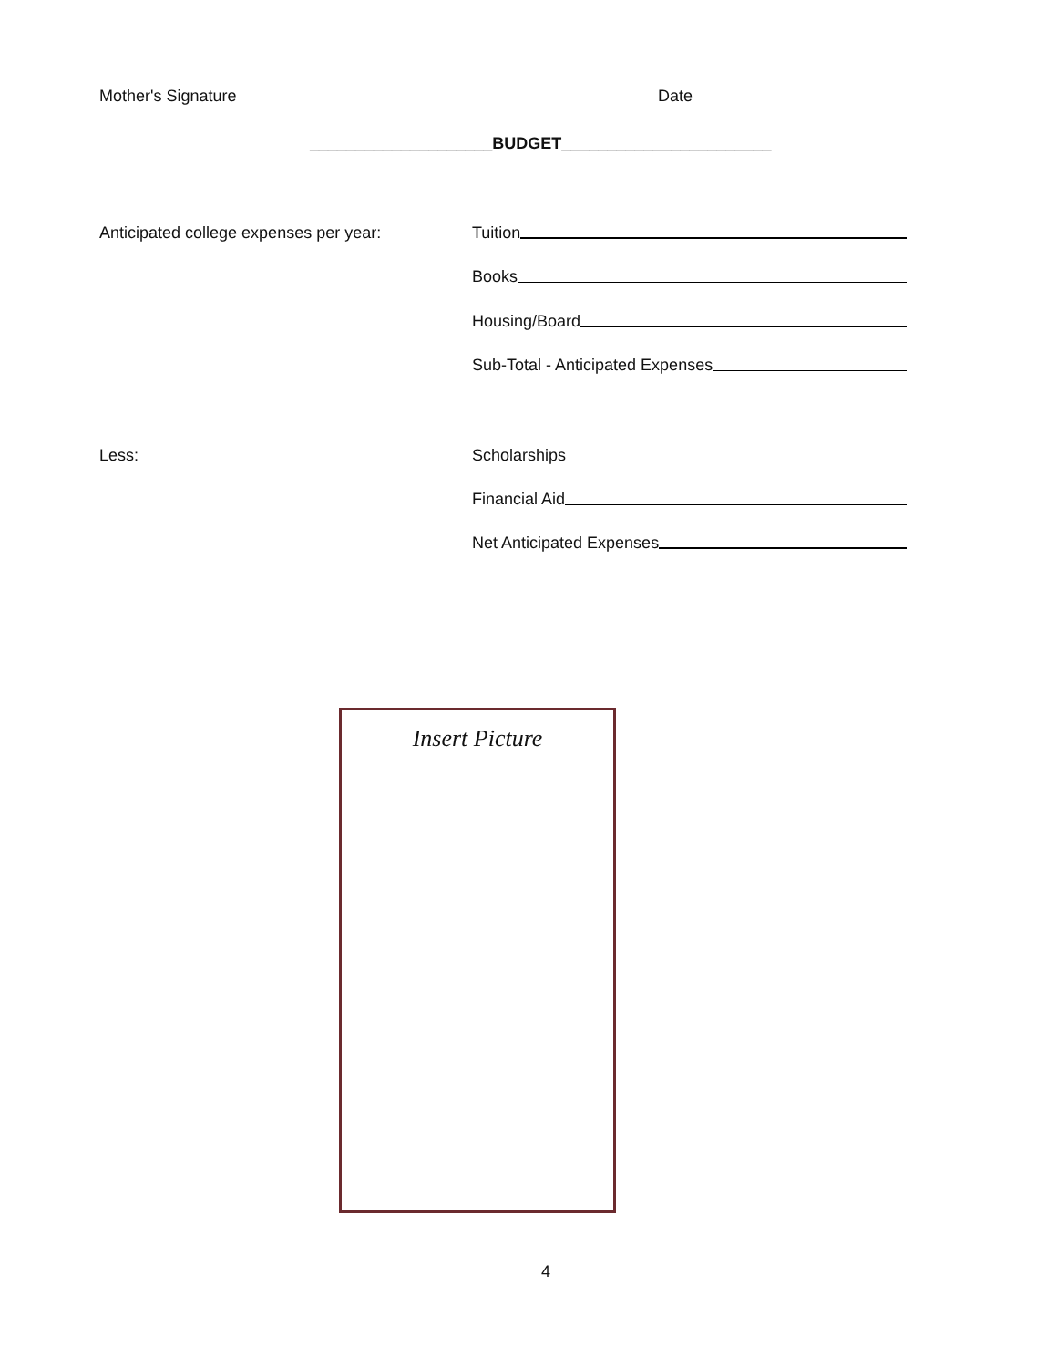Mother's Signature Date
____________________BUDGET_______________________
Anticipated college expenses per year:
Tuition
Books
Housing/Board
Sub-Total - Anticipated Expenses
Less: Scholarships
Financial Aid
Net Anticipated Expenses
Insert Picture
4